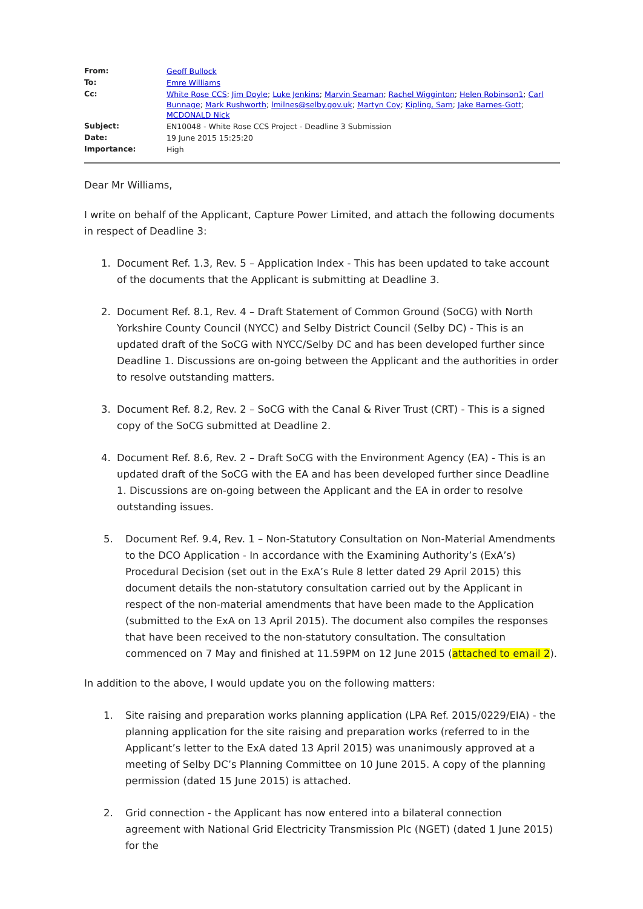| From: | Geoff Bullock |
| To: | Emre Williams |
| Cc: | White Rose CCS ; Jim Doyle ; Luke Jenkins ; Marvin Seaman ; Rachel Wigginton ; Helen Robinson1 ; Carl Bunnage ; Mark Rushworth ; lmilnes@selby.gov.uk ; Martyn Coy ; Kipling, Sam ; Jake Barnes-Gott ; MCDONALD Nick |
| Subject: | EN10048 - White Rose CCS Project - Deadline 3 Submission |
| Date: | 19 June 2015 15:25:20 |
| Importance: | High |
Dear Mr Williams,
I write on behalf of the Applicant, Capture Power Limited, and attach the following documents in respect of Deadline 3:
1. Document Ref. 1.3, Rev. 5 – Application Index - This has been updated to take account of the documents that the Applicant is submitting at Deadline 3.
2. Document Ref. 8.1, Rev. 4 – Draft Statement of Common Ground (SoCG) with North Yorkshire County Council (NYCC) and Selby District Council (Selby DC) - This is an updated draft of the SoCG with NYCC/Selby DC and has been developed further since Deadline 1. Discussions are on-going between the Applicant and the authorities in order to resolve outstanding matters.
3. Document Ref. 8.2, Rev. 2 – SoCG with the Canal & River Trust (CRT) - This is a signed copy of the SoCG submitted at Deadline 2.
4. Document Ref. 8.6, Rev. 2 – Draft SoCG with the Environment Agency (EA) - This is an updated draft of the SoCG with the EA and has been developed further since Deadline 1. Discussions are on-going between the Applicant and the EA in order to resolve outstanding issues.
5. Document Ref. 9.4, Rev. 1 – Non-Statutory Consultation on Non-Material Amendments to the DCO Application - In accordance with the Examining Authority’s (ExA’s) Procedural Decision (set out in the ExA’s Rule 8 letter dated 29 April 2015) this document details the non-statutory consultation carried out by the Applicant in respect of the non-material amendments that have been made to the Application (submitted to the ExA on 13 April 2015). The document also compiles the responses that have been received to the non-statutory consultation. The consultation commenced on 7 May and finished at 11.59PM on 12 June 2015 (attached to email 2).
In addition to the above, I would update you on the following matters:
1. Site raising and preparation works planning application (LPA Ref. 2015/0229/EIA) - the planning application for the site raising and preparation works (referred to in the Applicant’s letter to the ExA dated 13 April 2015) was unanimously approved at a meeting of Selby DC’s Planning Committee on 10 June 2015. A copy of the planning permission (dated 15 June 2015) is attached.
2. Grid connection - the Applicant has now entered into a bilateral connection agreement with National Grid Electricity Transmission Plc (NGET) (dated 1 June 2015) for the